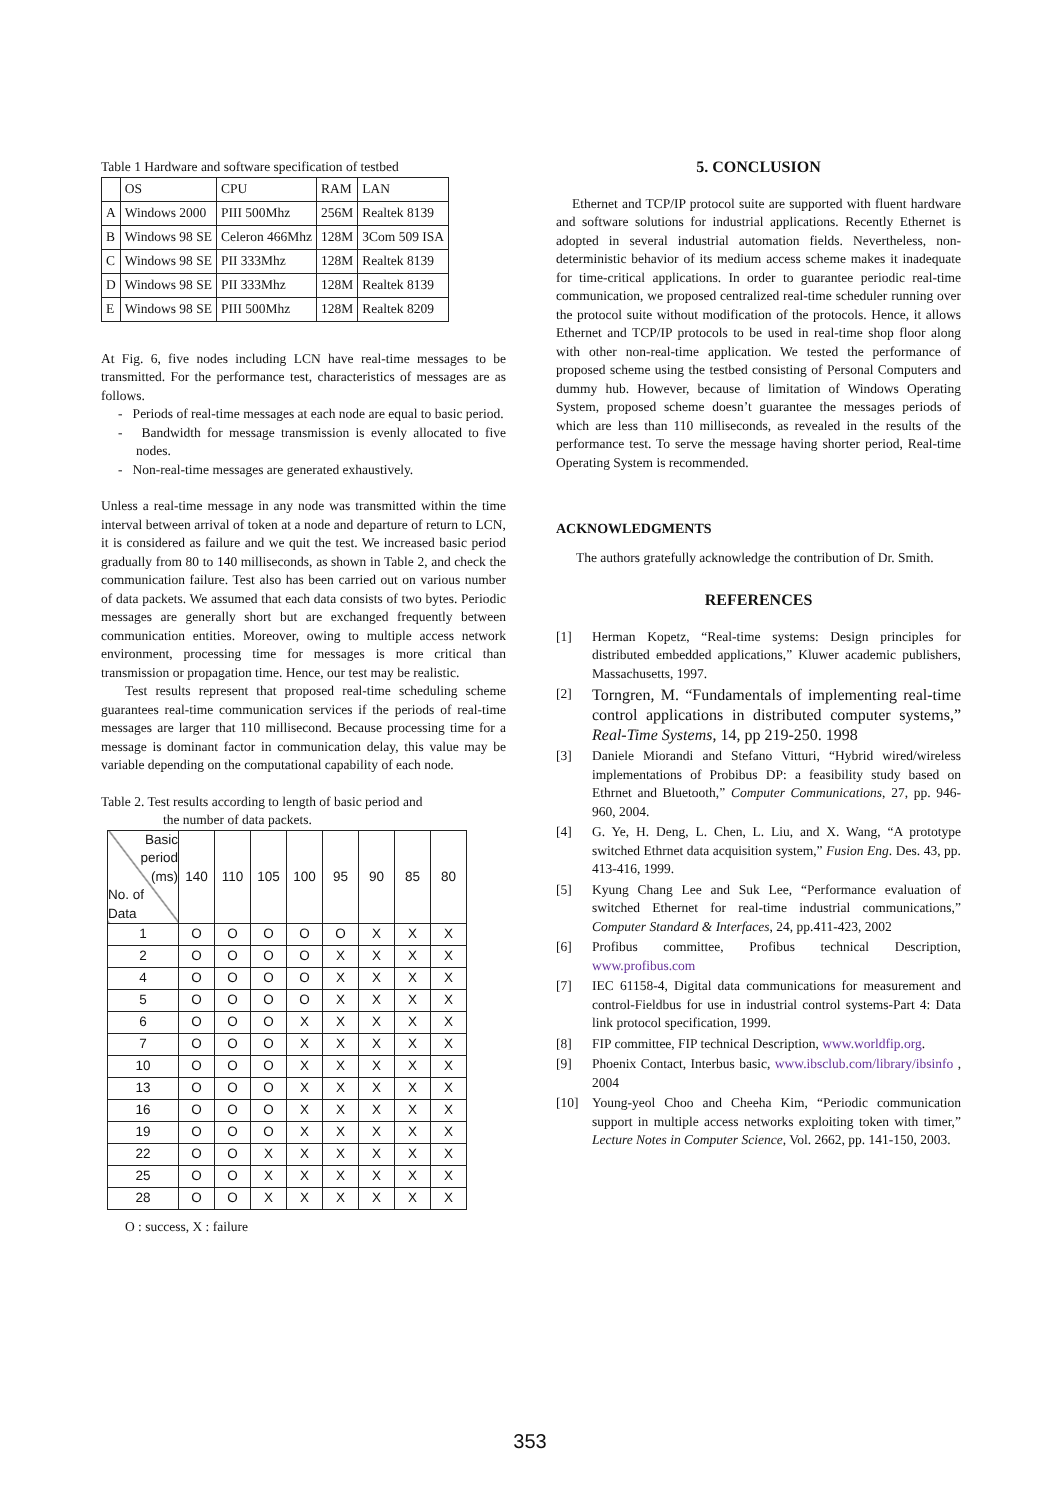Table 1 Hardware and software specification of testbed
| | OS | CPU | RAM | LAN |
| A | Windows 2000 | PIII 500Mhz | 256M | Realtek 8139 |
| B | Windows 98 SE | Celeron 466Mhz | 128M | 3Com 509 ISA |
| C | Windows 98 SE | PII 333Mhz | 128M | Realtek 8139 |
| D | Windows 98 SE | PII 333Mhz | 128M | Realtek 8139 |
| E | Windows 98 SE | PIII 500Mhz | 128M | Realtek 8209 |
At Fig. 6, five nodes including LCN have real-time messages to be transmitted. For the performance test, characteristics of messages are as follows.
- Periods of real-time messages at each node are equal to basic period.
- Bandwidth for message transmission is evenly allocated to five nodes.
- Non-real-time messages are generated exhaustively.
Unless a real-time message in any node was transmitted within the time interval between arrival of token at a node and departure of return to LCN, it is considered as failure and we quit the test. We increased basic period gradually from 80 to 140 milliseconds, as shown in Table 2, and check the communication failure. Test also has been carried out on various number of data packets. We assumed that each data consists of two bytes. Periodic messages are generally short but are exchanged frequently between communication entities. Moreover, owing to multiple access network environment, processing time for messages is more critical than transmission or propagation time. Hence, our test may be realistic.
Test results represent that proposed real-time scheduling scheme guarantees real-time communication services if the periods of real-time messages are larger that 110 millisecond. Because processing time for a message is dominant factor in communication delay, this value may be variable depending on the computational capability of each node.
Table 2. Test results according to length of basic period and
the number of data packets.
| Basic period (ms) No. of Data | 140 | 110 | 105 | 100 | 95 | 90 | 85 | 80 |
| 1 | O | O | O | O | O | X | X | X |
| 2 | O | O | O | O | X | X | X | X |
| 4 | O | O | O | O | X | X | X | X |
| 5 | O | O | O | O | X | X | X | X |
| 6 | O | O | O | X | X | X | X | X |
| 7 | O | O | O | X | X | X | X | X |
| 10 | O | O | O | X | X | X | X | X |
| 13 | O | O | O | X | X | X | X | X |
| 16 | O | O | O | X | X | X | X | X |
| 19 | O | O | O | X | X | X | X | X |
| 22 | O | O | X | X | X | X | X | X |
| 25 | O | O | X | X | X | X | X | X |
| 28 | O | O | X | X | X | X | X | X |
O : success, X : failure
5. CONCLUSION
Ethernet and TCP/IP protocol suite are supported with fluent hardware and software solutions for industrial applications. Recently Ethernet is adopted in several industrial automation fields. Nevertheless, non-deterministic behavior of its medium access scheme makes it inadequate for time-critical applications. In order to guarantee periodic real-time communication, we proposed centralized real-time scheduler running over the protocol suite without modification of the protocols. Hence, it allows Ethernet and TCP/IP protocols to be used in real-time shop floor along with other non-real-time application. We tested the performance of proposed scheme using the testbed consisting of Personal Computers and dummy hub. However, because of limitation of Windows Operating System, proposed scheme doesn’t guarantee the messages periods of which are less than 110 milliseconds, as revealed in the results of the performance test. To serve the message having shorter period, Real-time Operating System is recommended.
ACKNOWLEDGMENTS
The authors gratefully acknowledge the contribution of Dr. Smith.
REFERENCES
[1] Herman Kopetz, “Real-time systems: Design principles for distributed embedded applications,” Kluwer academic publishers, Massachusetts, 1997.
[2]
Torngren, M. “Fundamentals of implementing real-time control applications in distributed computer systems,” Real-Time Systems, 14, pp 219-250. 1998
[3] Daniele Miorandi and Stefano Vitturi, “Hybrid wired/wireless implementations of Probibus DP: a feasibility study based on Ethrnet and Bluetooth,” Computer Communications, 27, pp. 946-960, 2004.
[4] G. Ye, H. Deng, L. Chen, L. Liu, and X. Wang, “A prototype switched Ethrnet data acquisition system,” Fusion Eng. Des. 43, pp. 413-416, 1999.
[5] Kyung Chang Lee and Suk Lee, “Performance evaluation of switched Ethernet for real-time industrial communications,” Computer Standard & Interfaces, 24, pp.411-423, 2002
[6] Profibus committee, Profibus technical Description, www.profibus.com
[7] IEC 61158-4, Digital data communications for measurement and control-Fieldbus for use in industrial control systems-Part 4: Data link protocol specification, 1999.
[8] FIP committee, FIP technical Description, www.worldfip.org.
[9] Phoenix Contact, Interbus basic, www.ibsclub.com/library/ibsinfo , 2004
[10] Young-yeol Choo and Cheeha Kim, “Periodic communication support in multiple access networks exploiting token with timer,” Lecture Notes in Computer Science, Vol. 2662, pp. 141-150, 2003.
353